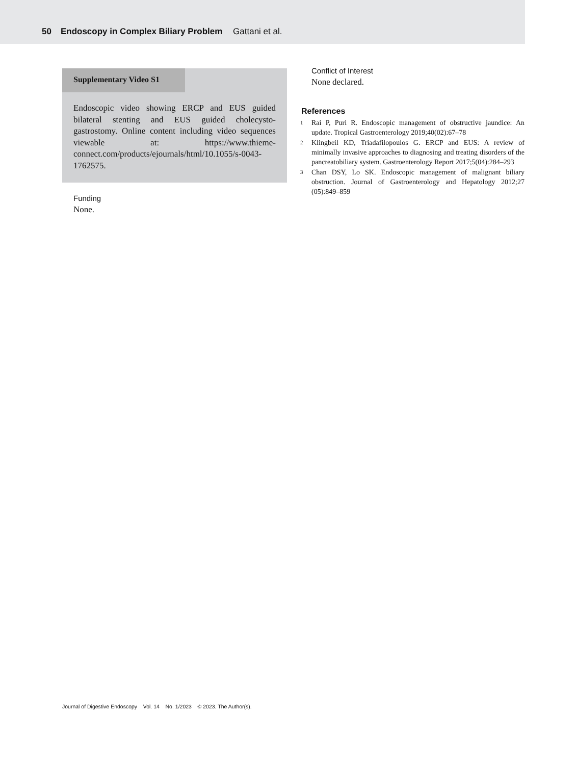50 Endoscopy in Complex Biliary Problem Gattani et al.
Supplementary Video S1
Endoscopic video showing ERCP and EUS guided bilateral stenting and EUS guided cholecysto-gastrostomy. Online content including video sequences viewable at: https://www.thieme-connect.com/products/ejournals/html/10.1055/s-0043-1762575.
Funding
None.
Conflict of Interest
None declared.
References
1 Rai P, Puri R. Endoscopic management of obstructive jaundice: An update. Tropical Gastroenterology 2019;40(02):67–78
2 Klingbeil KD, Triadafilopoulos G. ERCP and EUS: A review of minimally invasive approaches to diagnosing and treating disorders of the pancreatobiliary system. Gastroenterology Report 2017;5(04):284–293
3 Chan DSY, Lo SK. Endoscopic management of malignant biliary obstruction. Journal of Gastroenterology and Hepatology 2012;27 (05):849–859
Journal of Digestive Endoscopy Vol. 14 No. 1/2023 © 2023. The Author(s).